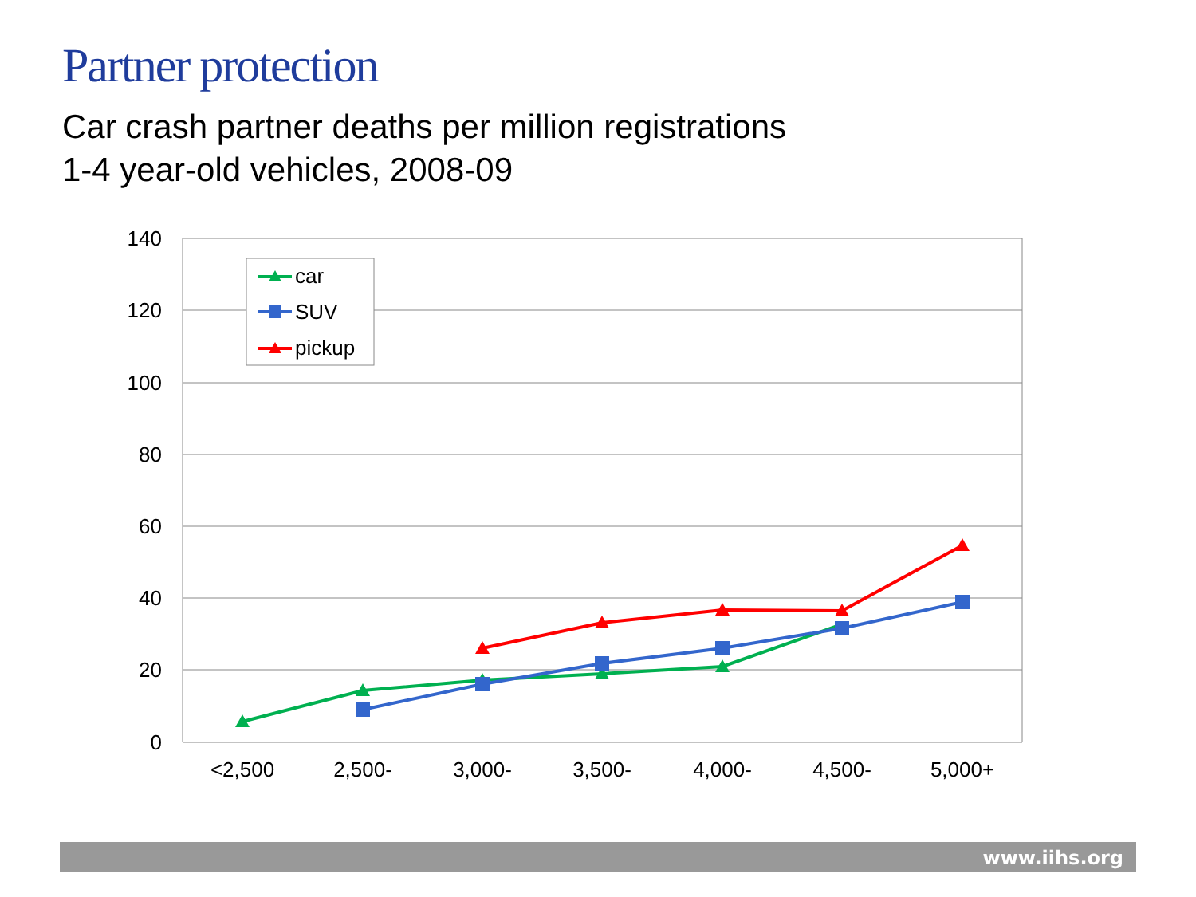Partner protection
Car crash partner deaths per million registrations
1-4 year-old vehicles, 2008-09
140
120
100
80
60
40
20
0
<2,500
2,500-
3,000-
3,500-
4,000-
4,500-
5,000+
car
SUV
pickup
www.iihs.org